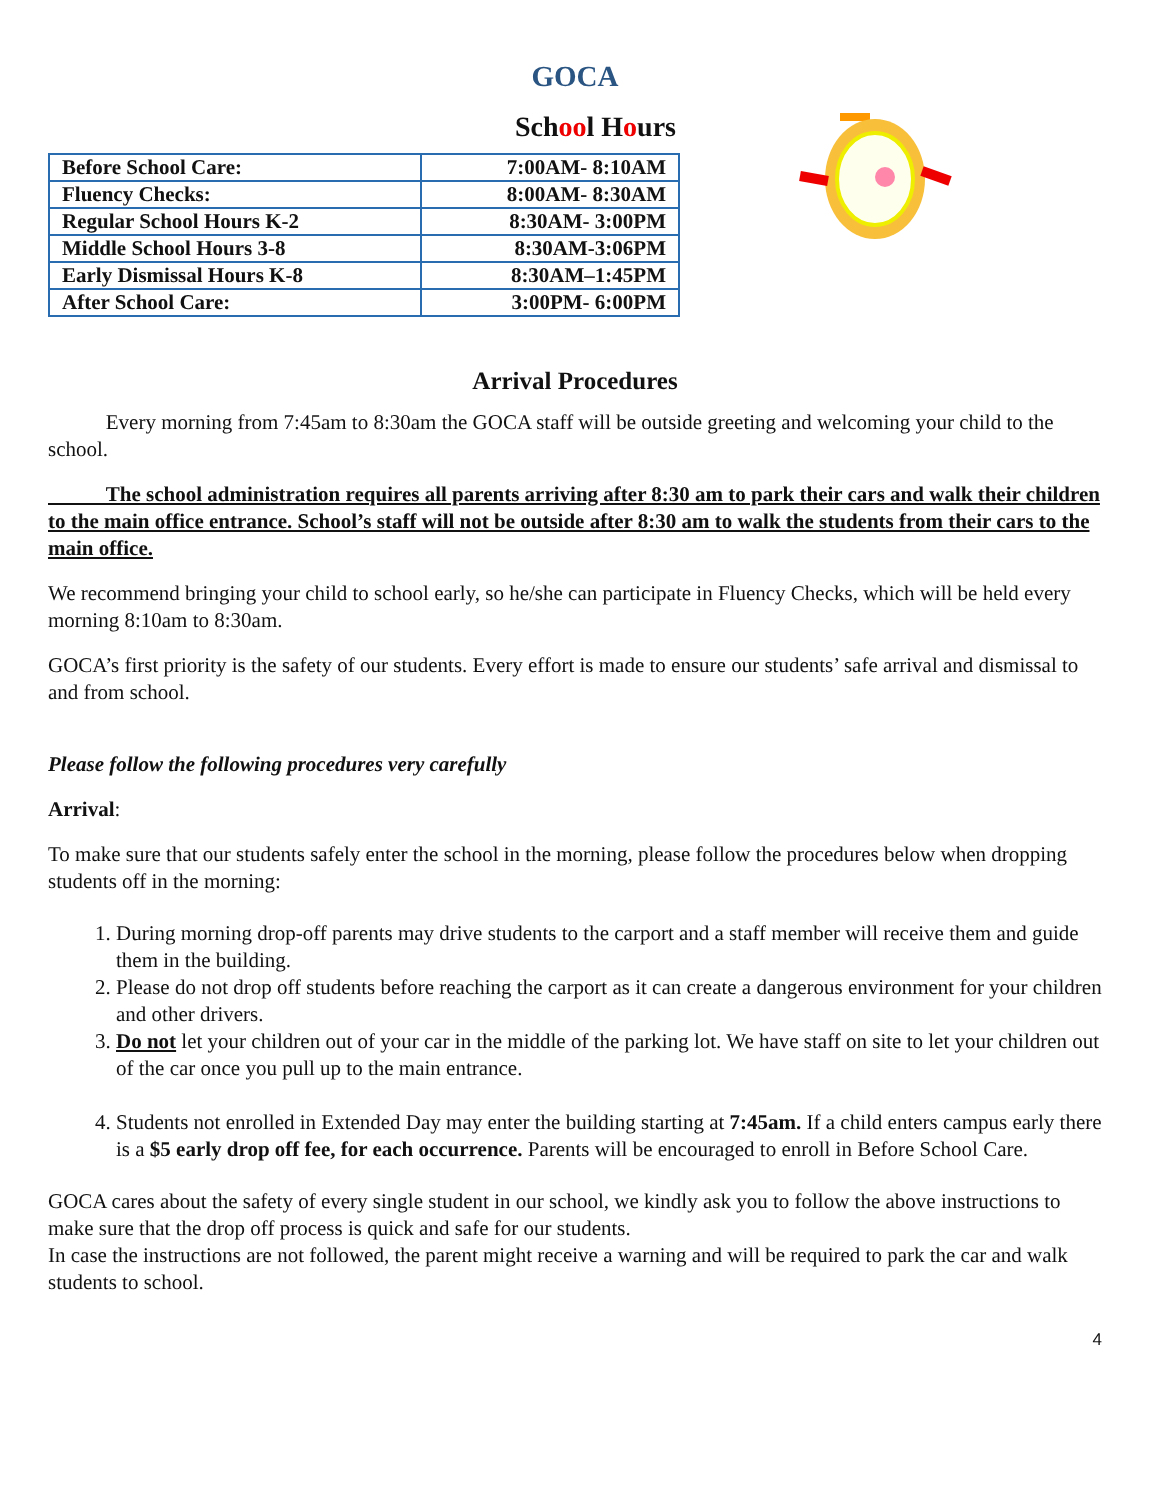GOCA
School Hours
| Before School Care: | 7:00AM- 8:10AM |
| Fluency Checks: | 8:00AM- 8:30AM |
| Regular School Hours K-2 | 8:30AM- 3:00PM |
| Middle School Hours 3-8 | 8:30AM-3:06PM |
| Early Dismissal Hours K-8 | 8:30AM–1:45PM |
| After School Care: | 3:00PM- 6:00PM |
Arrival Procedures
Every morning from 7:45am to 8:30am the GOCA staff will be outside greeting and welcoming your child to the school.
The school administration requires all parents arriving after 8:30 am to park their cars and walk their children to the main office entrance. School’s staff will not be outside after 8:30 am to walk the students from their cars to the main office.
We recommend bringing your child to school early, so he/she can participate in Fluency Checks, which will be held every morning 8:10am to 8:30am.
GOCA’s first priority is the safety of our students. Every effort is made to ensure our students’ safe arrival and dismissal to and from school.
Please follow the following procedures very carefully
Arrival:
To make sure that our students safely enter the school in the morning, please follow the procedures below when dropping students off in the morning:
1. During morning drop-off parents may drive students to the carport and a staff member will receive them and guide them in the building.
2. Please do not drop off students before reaching the carport as it can create a dangerous environment for your children and other drivers.
3. Do not let your children out of your car in the middle of the parking lot. We have staff on site to let your children out of the car once you pull up to the main entrance.
4. Students not enrolled in Extended Day may enter the building starting at 7:45am. If a child enters campus early there is a $5 early drop off fee, for each occurrence. Parents will be encouraged to enroll in Before School Care.
GOCA cares about the safety of every single student in our school, we kindly ask you to follow the above instructions to make sure that the drop off process is quick and safe for our students.
In case the instructions are not followed, the parent might receive a warning and will be required to park the car and walk students to school.
4